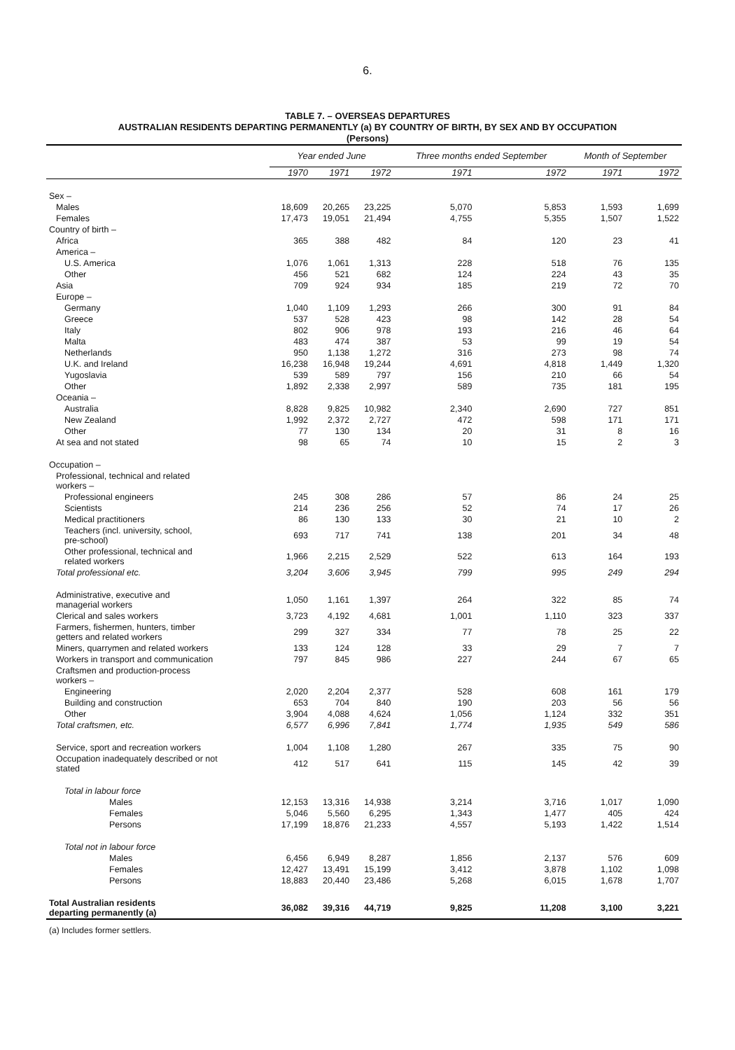6.
TABLE 7. – OVERSEAS DEPARTURES
AUSTRALIAN RESIDENTS DEPARTING PERMANENTLY (a) BY COUNTRY OF BIRTH, BY SEX AND BY OCCUPATION
(Persons)
| | Year ended June | | | Three months ended September | | Month of September | |
| --- | --- | --- | --- | --- | --- | --- | --- |
| | 1970 | 1971 | 1972 | 1971 | 1972 | 1971 | 1972 |
| Sex – | | | | | | | |
| Males | 18,609 | 20,265 | 23,225 | 5,070 | 5,853 | 1,593 | 1,699 |
| Females | 17,473 | 19,051 | 21,494 | 4,755 | 5,355 | 1,507 | 1,522 |
| Country of birth – | | | | | | | |
| Africa | 365 | 388 | 482 | 84 | 120 | 23 | 41 |
| America – | | | | | | | |
| U.S. America | 1,076 | 1,061 | 1,313 | 228 | 518 | 76 | 135 |
| Other | 456 | 521 | 682 | 124 | 224 | 43 | 35 |
| Asia | 709 | 924 | 934 | 185 | 219 | 72 | 70 |
| Europe – | | | | | | | |
| Germany | 1,040 | 1,109 | 1,293 | 266 | 300 | 91 | 84 |
| Greece | 537 | 528 | 423 | 98 | 142 | 28 | 54 |
| Italy | 802 | 906 | 978 | 193 | 216 | 46 | 64 |
| Malta | 483 | 474 | 387 | 53 | 99 | 19 | 54 |
| Netherlands | 950 | 1,138 | 1,272 | 316 | 273 | 98 | 74 |
| U.K. and Ireland | 16,238 | 16,948 | 19,244 | 4,691 | 4,818 | 1,449 | 1,320 |
| Yugoslavia | 539 | 589 | 797 | 156 | 210 | 66 | 54 |
| Other | 1,892 | 2,338 | 2,997 | 589 | 735 | 181 | 195 |
| Oceania – | | | | | | | |
| Australia | 8,828 | 9,825 | 10,982 | 2,340 | 2,690 | 727 | 851 |
| New Zealand | 1,992 | 2,372 | 2,727 | 472 | 598 | 171 | 171 |
| Other | 77 | 130 | 134 | 20 | 31 | 8 | 16 |
| At sea and not stated | 98 | 65 | 74 | 10 | 15 | 2 | 3 |
| Occupation – | | | | | | | |
| Professional, technical and related workers – | | | | | | | |
| Professional engineers | 245 | 308 | 286 | 57 | 86 | 24 | 25 |
| Scientists | 214 | 236 | 256 | 52 | 74 | 17 | 26 |
| Medical practitioners | 86 | 130 | 133 | 30 | 21 | 10 | 2 |
| Teachers (incl. university, school, pre-school) | 693 | 717 | 741 | 138 | 201 | 34 | 48 |
| Other professional, technical and related workers | 1,966 | 2,215 | 2,529 | 522 | 613 | 164 | 193 |
| Total professional etc. | 3,204 | 3,606 | 3,945 | 799 | 995 | 249 | 294 |
| Administrative, executive and managerial workers | 1,050 | 1,161 | 1,397 | 264 | 322 | 85 | 74 |
| Clerical and sales workers | 3,723 | 4,192 | 4,681 | 1,001 | 1,110 | 323 | 337 |
| Farmers, fishermen, hunters, timber getters and related workers | 299 | 327 | 334 | 77 | 78 | 25 | 22 |
| Miners, quarrymen and related workers | 133 | 124 | 128 | 33 | 29 | 7 | 7 |
| Workers in transport and communication | 797 | 845 | 986 | 227 | 244 | 67 | 65 |
| Craftsmen and production-process workers – | | | | | | | |
| Engineering | 2,020 | 2,204 | 2,377 | 528 | 608 | 161 | 179 |
| Building and construction | 653 | 704 | 840 | 190 | 203 | 56 | 56 |
| Other | 3,904 | 4,088 | 4,624 | 1,056 | 1,124 | 332 | 351 |
| Total craftsmen, etc. | 6,577 | 6,996 | 7,841 | 1,774 | 1,935 | 549 | 586 |
| Service, sport and recreation workers | 1,004 | 1,108 | 1,280 | 267 | 335 | 75 | 90 |
| Occupation inadequately described or not stated | 412 | 517 | 641 | 115 | 145 | 42 | 39 |
| Total in labour force | | | | | | | |
| Males | 12,153 | 13,316 | 14,938 | 3,214 | 3,716 | 1,017 | 1,090 |
| Females | 5,046 | 5,560 | 6,295 | 1,343 | 1,477 | 405 | 424 |
| Persons | 17,199 | 18,876 | 21,233 | 4,557 | 5,193 | 1,422 | 1,514 |
| Total not in labour force | | | | | | | |
| Males | 6,456 | 6,949 | 8,287 | 1,856 | 2,137 | 576 | 609 |
| Females | 12,427 | 13,491 | 15,199 | 3,412 | 3,878 | 1,102 | 1,098 |
| Persons | 18,883 | 20,440 | 23,486 | 5,268 | 6,015 | 1,678 | 1,707 |
| Total Australian residents departing permanently (a) | 36,082 | 39,316 | 44,719 | 9,825 | 11,208 | 3,100 | 3,221 |
(a) Includes former settlers.